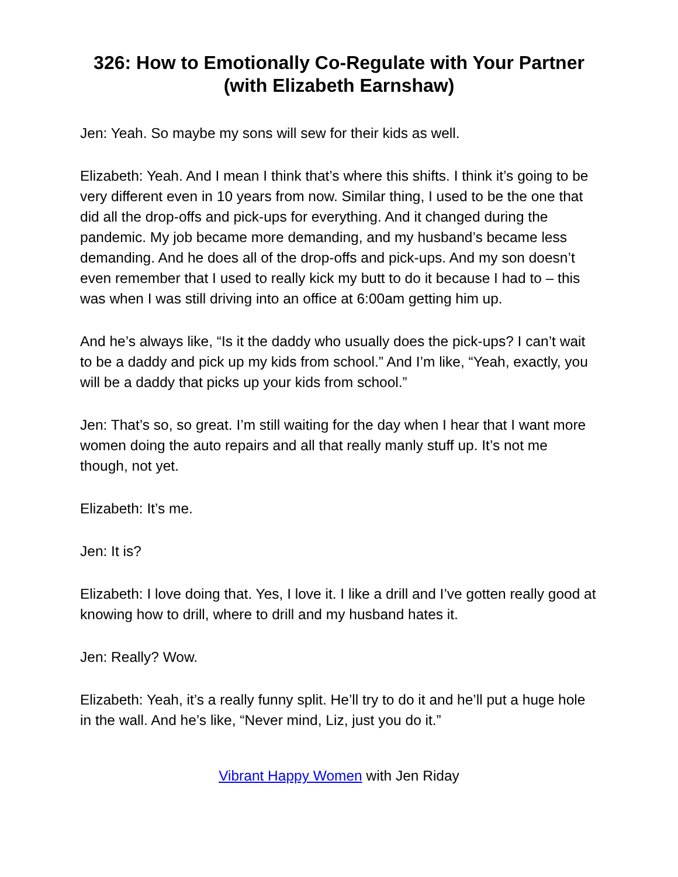326: How to Emotionally Co-Regulate with Your Partner (with Elizabeth Earnshaw)
Jen: Yeah. So maybe my sons will sew for their kids as well.
Elizabeth: Yeah. And I mean I think that’s where this shifts. I think it’s going to be very different even in 10 years from now. Similar thing, I used to be the one that did all the drop-offs and pick-ups for everything. And it changed during the pandemic. My job became more demanding, and my husband’s became less demanding. And he does all of the drop-offs and pick-ups. And my son doesn’t even remember that I used to really kick my butt to do it because I had to – this was when I was still driving into an office at 6:00am getting him up.
And he’s always like, “Is it the daddy who usually does the pick-ups? I can’t wait to be a daddy and pick up my kids from school.” And I’m like, “Yeah, exactly, you will be a daddy that picks up your kids from school.”
Jen: That’s so, so great. I’m still waiting for the day when I hear that I want more women doing the auto repairs and all that really manly stuff up. It’s not me though, not yet.
Elizabeth: It’s me.
Jen: It is?
Elizabeth: I love doing that. Yes, I love it. I like a drill and I’ve gotten really good at knowing how to drill, where to drill and my husband hates it.
Jen: Really? Wow.
Elizabeth: Yeah, it’s a really funny split. He’ll try to do it and he’ll put a huge hole in the wall. And he’s like, “Never mind, Liz, just you do it.”
Vibrant Happy Women with Jen Riday